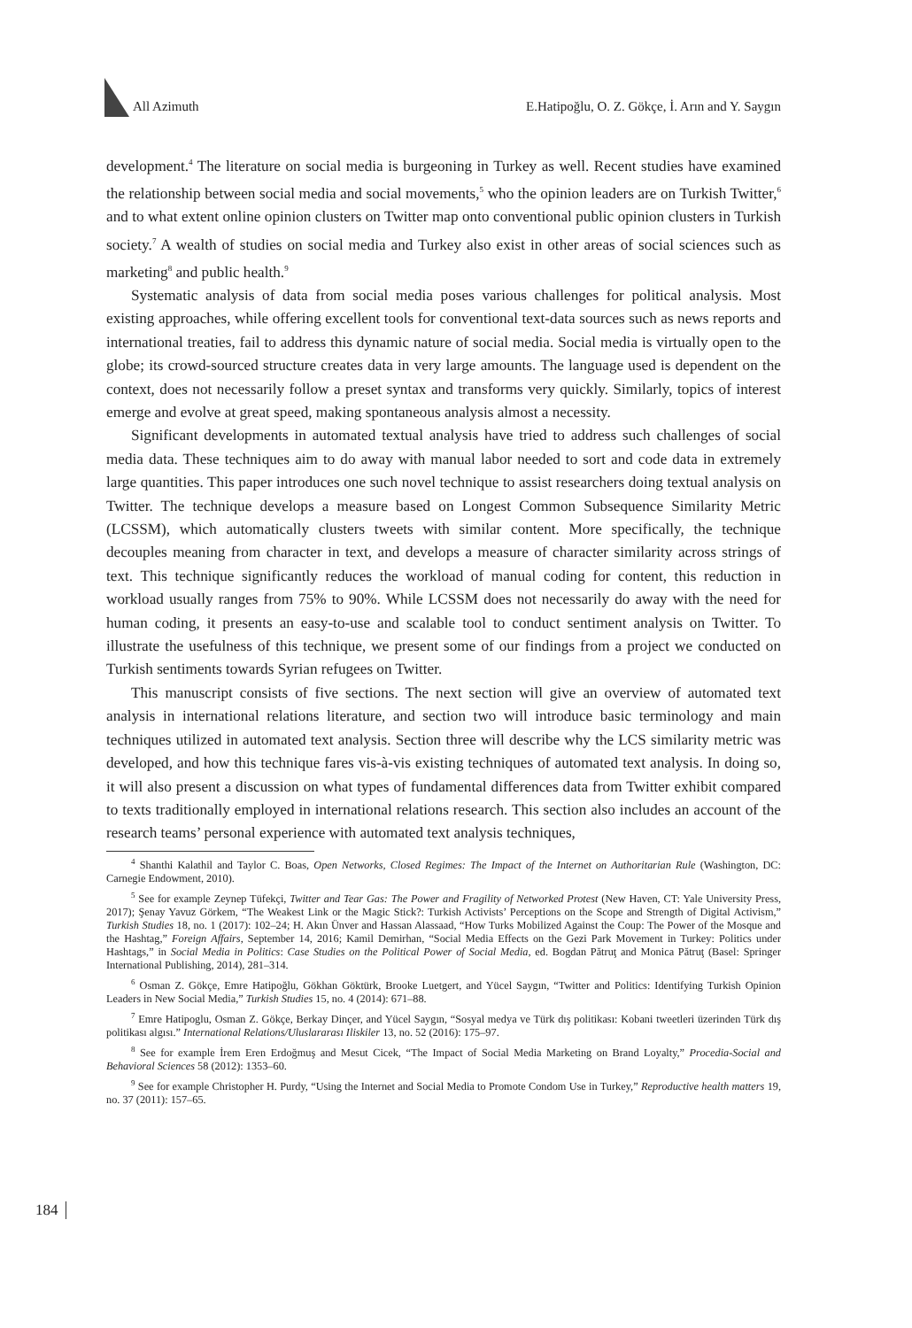All Azimuth E.Hatipoğlu, O. Z. Gökçe, İ. Arın and Y. Saygın
development.<sup>4</sup> The literature on social media is burgeoning in Turkey as well. Recent studies have examined the relationship between social media and social movements,<sup>5</sup> who the opinion leaders are on Turkish Twitter,<sup>6</sup> and to what extent online opinion clusters on Twitter map onto conventional public opinion clusters in Turkish society.<sup>7</sup> A wealth of studies on social media and Turkey also exist in other areas of social sciences such as marketing<sup>8</sup> and public health.<sup>9</sup>
Systematic analysis of data from social media poses various challenges for political analysis. Most existing approaches, while offering excellent tools for conventional text-data sources such as news reports and international treaties, fail to address this dynamic nature of social media. Social media is virtually open to the globe; its crowd-sourced structure creates data in very large amounts. The language used is dependent on the context, does not necessarily follow a preset syntax and transforms very quickly. Similarly, topics of interest emerge and evolve at great speed, making spontaneous analysis almost a necessity.
Significant developments in automated textual analysis have tried to address such challenges of social media data. These techniques aim to do away with manual labor needed to sort and code data in extremely large quantities. This paper introduces one such novel technique to assist researchers doing textual analysis on Twitter. The technique develops a measure based on Longest Common Subsequence Similarity Metric (LCSSM), which automatically clusters tweets with similar content. More specifically, the technique decouples meaning from character in text, and develops a measure of character similarity across strings of text. This technique significantly reduces the workload of manual coding for content, this reduction in workload usually ranges from 75% to 90%. While LCSSM does not necessarily do away with the need for human coding, it presents an easy-to-use and scalable tool to conduct sentiment analysis on Twitter. To illustrate the usefulness of this technique, we present some of our findings from a project we conducted on Turkish sentiments towards Syrian refugees on Twitter.
This manuscript consists of five sections. The next section will give an overview of automated text analysis in international relations literature, and section two will introduce basic terminology and main techniques utilized in automated text analysis. Section three will describe why the LCS similarity metric was developed, and how this technique fares vis-à-vis existing techniques of automated text analysis. In doing so, it will also present a discussion on what types of fundamental differences data from Twitter exhibit compared to texts traditionally employed in international relations research. This section also includes an account of the research teams’ personal experience with automated text analysis techniques,
<sup>4</sup> Shanthi Kalathil and Taylor C. Boas, Open Networks, Closed Regimes: The Impact of the Internet on Authoritarian Rule (Washington, DC: Carnegie Endowment, 2010).
<sup>5</sup> See for example Zeynep Tüfekçi, Twitter and Tear Gas: The Power and Fragility of Networked Protest (New Haven, CT: Yale University Press, 2017); Şenay Yavuz Görkem, “The Weakest Link or the Magic Stick?: Turkish Activists’ Perceptions on the Scope and Strength of Digital Activism,” Turkish Studies 18, no. 1 (2017): 102–24; H. Akın Ünver and Hassan Alassaad, “How Turks Mobilized Against the Coup: The Power of the Mosque and the Hashtag,” Foreign Affairs, September 14, 2016; Kamil Demirhan, “Social Media Effects on the Gezi Park Movement in Turkey: Politics under Hashtags,” in Social Media in Politics: Case Studies on the Political Power of Social Media, ed. Bogdan Pătruţ and Monica Pătruţ (Basel: Springer International Publishing, 2014), 281–314.
<sup>6</sup> Osman Z. Gökçe, Emre Hatipoğlu, Gökhan Göktürk, Brooke Luetgert, and Yücel Saygın, “Twitter and Politics: Identifying Turkish Opinion Leaders in New Social Media,” Turkish Studies 15, no. 4 (2014): 671–88.
<sup>7</sup> Emre Hatipoglu, Osman Z. Gökçe, Berkay Dinçer, and Yücel Saygın, “Sosyal medya ve Türk dış politikası: Kobani tweetleri üzerinden Türk dış politikası algısı.” International Relations/Uluslararası Iliskiler 13, no. 52 (2016): 175–97.
<sup>8</sup> See for example İrem Eren Erdoğmuş and Mesut Cicek, “The Impact of Social Media Marketing on Brand Loyalty,” Procedia-Social and Behavioral Sciences 58 (2012): 1353–60.
<sup>9</sup> See for example Christopher H. Purdy, “Using the Internet and Social Media to Promote Condom Use in Turkey,” Reproductive health matters 19, no. 37 (2011): 157–65.
184